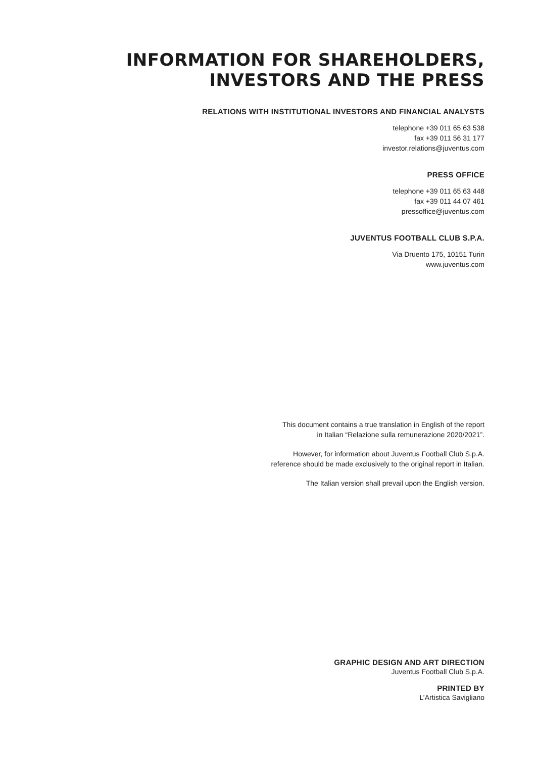INFORMATION FOR SHAREHOLDERS, INVESTORS AND THE PRESS
RELATIONS WITH INSTITUTIONAL INVESTORS AND FINANCIAL ANALYSTS
telephone +39 011 65 63 538
fax +39 011 56 31 177
investor.relations@juventus.com
PRESS OFFICE
telephone +39 011 65 63 448
fax +39 011 44 07 461
pressoffice@juventus.com
JUVENTUS FOOTBALL CLUB S.P.A.
Via Druento 175, 10151 Turin
www.juventus.com
This document contains a true translation in English of the report
in Italian “Relazione sulla remunerazione 2020/2021”.
However, for information about Juventus Football Club S.p.A.
reference should be made exclusively to the original report in Italian.
The Italian version shall prevail upon the English version.
GRAPHIC DESIGN AND ART DIRECTION
Juventus Football Club S.p.A.
PRINTED BY
L’Artistica Savigliano